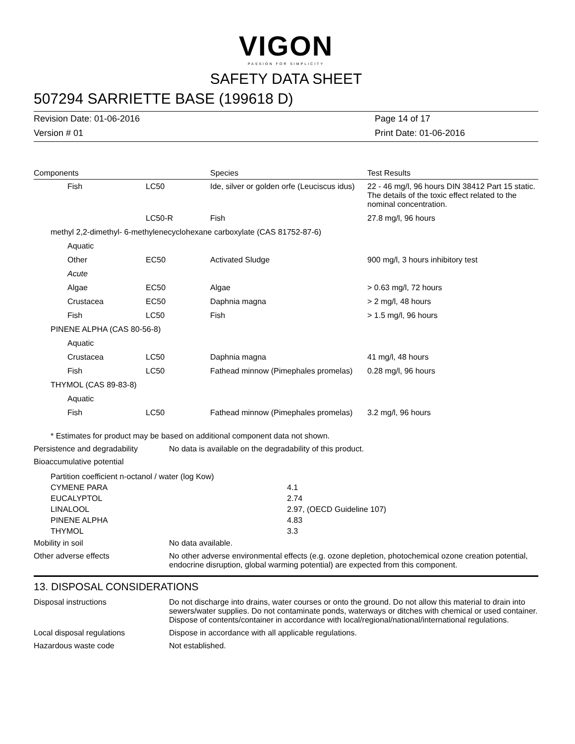VIGON
PASSION FOR SIMPLICITY
SAFETY DATA SHEET
507294 SARRIETTE BASE (199618 D)
Revision Date: 01-06-2016
Version # 01
Page 14 of 17
Print Date: 01-06-2016
| Components | | Species | Test Results |
| --- | --- | --- | --- |
| Fish | LC50 | Ide, silver or golden orfe (Leuciscus idus) | 22 - 46 mg/l, 96 hours DIN 38412 Part 15 static. The details of the toxic effect related to the nominal concentration. |
| | LC50-R | Fish | 27.8 mg/l, 96 hours |
| methyl 2,2-dimethyl- 6-methylenecyclohexane carboxylate (CAS 81752-87-6) | | | |
| Aquatic | | | |
| Other | EC50 | Activated Sludge | 900 mg/l, 3 hours inhibitory test |
| Acute | | | |
| Algae | EC50 | Algae | > 0.63 mg/l, 72 hours |
| Crustacea | EC50 | Daphnia magna | > 2 mg/l, 48 hours |
| Fish | LC50 | Fish | > 1.5 mg/l, 96 hours |
| PINENE ALPHA (CAS 80-56-8) | | | |
| Aquatic | | | |
| Crustacea | LC50 | Daphnia magna | 41 mg/l, 48 hours |
| Fish | LC50 | Fathead minnow (Pimephales promelas) | 0.28 mg/l, 96 hours |
| THYMOL (CAS 89-83-8) | | | |
| Aquatic | | | |
| Fish | LC50 | Fathead minnow (Pimephales promelas) | 3.2 mg/l, 96 hours |
* Estimates for product may be based on additional component data not shown.
Persistence and degradability
No data is available on the degradability of this product.
Bioaccumulative potential
| Partition coefficient n-octanol / water (log Kow) | |
| CYMENE PARA | 4.1 |
| EUCALYPTOL | 2.74 |
| LINALOOL | 2.97, (OECD Guideline 107) |
| PINENE ALPHA | 4.83 |
| THYMOL | 3.3 |
Mobility in soil No data available.
Other adverse effects No other adverse environmental effects (e.g. ozone depletion, photochemical ozone creation potential, endocrine disruption, global warming potential) are expected from this component.
13. DISPOSAL CONSIDERATIONS
Disposal instructions Do not discharge into drains, water courses or onto the ground. Do not allow this material to drain into sewers/water supplies. Do not contaminate ponds, waterways or ditches with chemical or used container. Dispose of contents/container in accordance with local/regional/national/international regulations.
Local disposal regulations Dispose in accordance with all applicable regulations.
Hazardous waste code Not established.